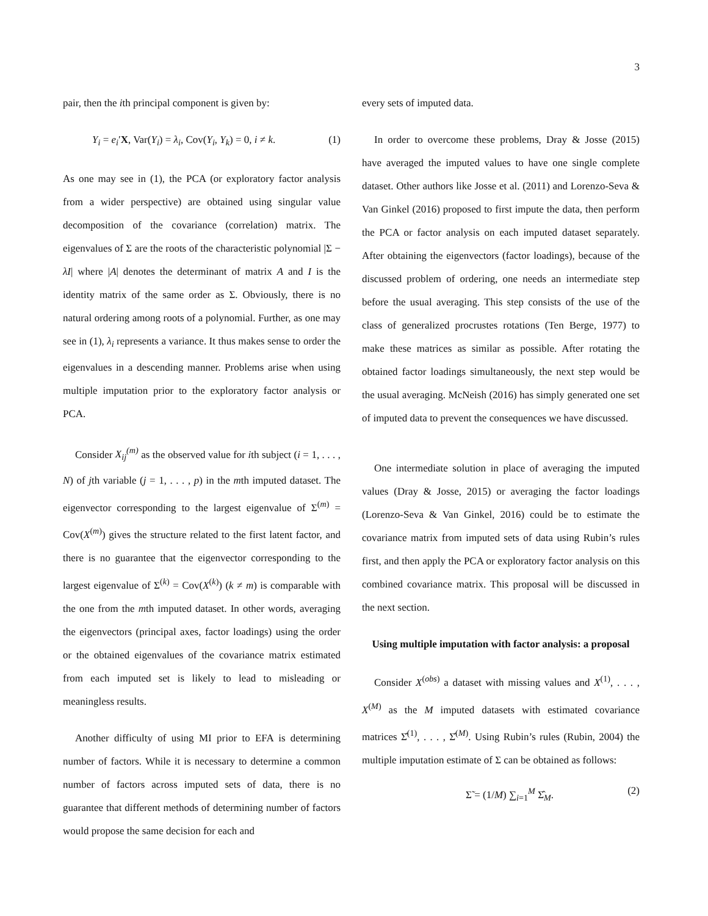3
pair, then the ith principal component is given by:
Y<sub>i</sub> = e<sub>i</sub>′X, Var(Y<sub>i</sub>) = λ<sub>i</sub>, Cov(Y<sub>i</sub>, Y<sub>k</sub>) = 0, i ≠ k. (1)
As one may see in (1), the PCA (or exploratory factor analysis from a wider perspective) are obtained using singular value decomposition of the covariance (correlation) matrix. The eigenvalues of Σ are the roots of the characteristic polynomial |Σ − λI| where |A| denotes the determinant of matrix A and I is the identity matrix of the same order as Σ. Obviously, there is no natural ordering among roots of a polynomial. Further, as one may see in (1), λ<sub>i</sub> represents a variance. It thus makes sense to order the eigenvalues in a descending manner. Problems arise when using multiple imputation prior to the exploratory factor analysis or PCA.
Consider X<sub>ij</sub><sup>(m)</sup> as the observed value for ith subject (i = 1, . . . , N) of jth variable (j = 1, . . . , p) in the mth imputed dataset. The eigenvector corresponding to the largest eigenvalue of Σ<sup>(m)</sup> = Cov(X<sup>(m)</sup>) gives the structure related to the first latent factor, and there is no guarantee that the eigenvector corresponding to the largest eigenvalue of Σ<sup>(k)</sup> = Cov(X<sup>(k)</sup>) (k ≠ m) is comparable with the one from the mth imputed dataset. In other words, averaging the eigenvectors (principal axes, factor loadings) using the order or the obtained eigenvalues of the covariance matrix estimated from each imputed set is likely to lead to misleading or meaningless results.
Another difficulty of using MI prior to EFA is determining number of factors. While it is necessary to determine a common number of factors across imputed sets of data, there is no guarantee that different methods of determining number of factors would propose the same decision for each and
every sets of imputed data.
In order to overcome these problems, Dray & Josse (2015) have averaged the imputed values to have one single complete dataset. Other authors like Josse et al. (2011) and Lorenzo-Seva & Van Ginkel (2016) proposed to first impute the data, then perform the PCA or factor analysis on each imputed dataset separately. After obtaining the eigenvectors (factor loadings), because of the discussed problem of ordering, one needs an intermediate step before the usual averaging. This step consists of the use of the class of generalized procrustes rotations (Ten Berge, 1977) to make these matrices as similar as possible. After rotating the obtained factor loadings simultaneously, the next step would be the usual averaging. McNeish (2016) has simply generated one set of imputed data to prevent the consequences we have discussed.
One intermediate solution in place of averaging the imputed values (Dray & Josse, 2015) or averaging the factor loadings (Lorenzo-Seva & Van Ginkel, 2016) could be to estimate the covariance matrix from imputed sets of data using Rubin’s rules first, and then apply the PCA or exploratory factor analysis on this combined covariance matrix. This proposal will be discussed in the next section.
Using multiple imputation with factor analysis: a proposal
Consider X<sup>(obs)</sup> a dataset with missing values and X<sup>(1)</sup>, . . . , X<sup>(M)</sup> as the M imputed datasets with estimated covariance matrices Σ̂<sup>(1)</sup>, . . . , Σ̂<sup>(M)</sup>. Using Rubin’s rules (Rubin, 2004) the multiple imputation estimate of Σ can be obtained as follows:
Σ̃ = (1/M) ∑<sub>i=1</sub><sup>M</sup> Σ̂<sub>M</sub>. (2)